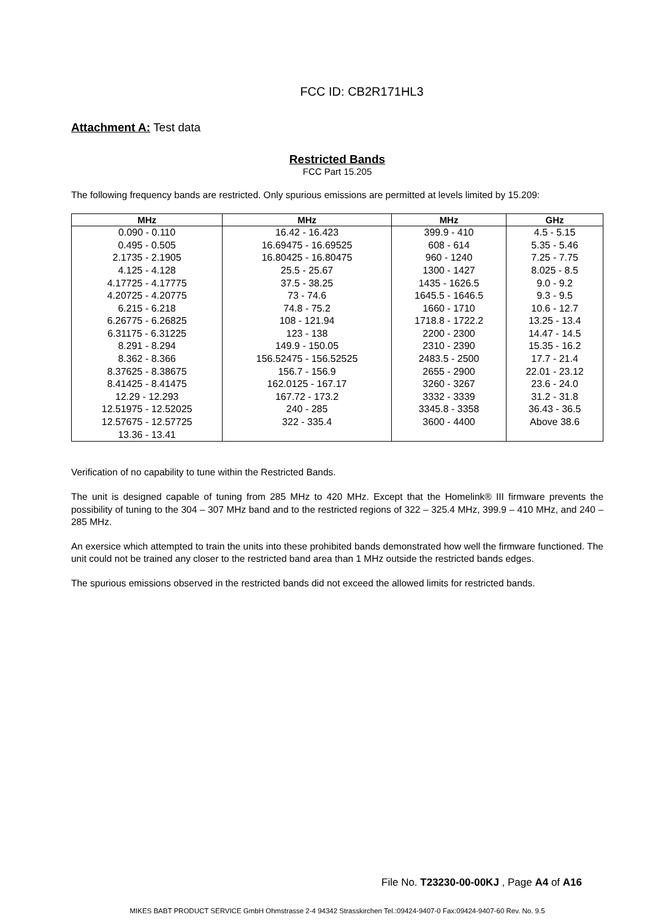FCC ID: CB2R171HL3
Attachment A: Test data
Restricted Bands
FCC Part 15.205
The following frequency bands are restricted. Only spurious emissions are permitted at levels limited by 15.209:
| MHz | MHz | MHz | GHz |
| --- | --- | --- | --- |
| 0.090 - 0.110 0.495 - 0.505 2.1735 - 2.1905 4.125 - 4.128 4.17725 - 4.17775 4.20725 - 4.20775 6.215 - 6.218 6.26775 - 6.26825 6.31175 - 6.31225 8.291 - 8.294 8.362 - 8.366 8.37625 - 8.38675 8.41425 - 8.41475 12.29 - 12.293 12.51975 - 12.52025 12.57675 - 12.57725 13.36 - 13.41 | 16.42 - 16.423 16.69475 - 16.69525 16.80425 - 16.80475 25.5 - 25.67 37.5 - 38.25 73 - 74.6 74.8 - 75.2 108 - 121.94 123 - 138 149.9 - 150.05 156.52475 - 156.52525 156.7 - 156.9 162.0125 - 167.17 167.72 - 173.2 240 - 285 322 - 335.4 | 399.9 - 410 608 - 614 960 - 1240 1300 - 1427 1435 - 1626.5 1645.5 - 1646.5 1660 - 1710 1718.8 - 1722.2 2200 - 2300 2310 - 2390 2483.5 - 2500 2655 - 2900 3260 - 3267 3332 - 3339 3345.8 - 3358 3600 - 4400 | 4.5 - 5.15 5.35 - 5.46 7.25 - 7.75 8.025 - 8.5 9.0 - 9.2 9.3 - 9.5 10.6 - 12.7 13.25 - 13.4 14.47 - 14.5 15.35 - 16.2 17.7 - 21.4 22.01 - 23.12 23.6 - 24.0 31.2 - 31.8 36.43 - 36.5 Above 38.6 |
Verification of no capability to tune within the Restricted Bands.
The unit is designed capable of tuning from 285 MHz to 420 MHz. Except that the Homelink® III firmware prevents the possibility of tuning to the 304 – 307 MHz band and to the restricted regions of 322 – 325.4 MHz, 399.9 – 410 MHz, and 240 – 285 MHz.
An exersice which attempted to train the units into these prohibited bands demonstrated how well the firmware functioned. The unit could not be trained any closer to the restricted band area than 1 MHz outside the restricted bands edges.
The spurious emissions observed in the restricted bands did not exceed the allowed limits for restricted bands.
File No. T23230-00-00KJ , Page A4 of A16
MIKES BABT PRODUCT SERVICE GmbH Ohmstrasse 2-4 94342 Strasskirchen Tel.:09424-9407-0 Fax:09424-9407-60 Rev. No. 9.5